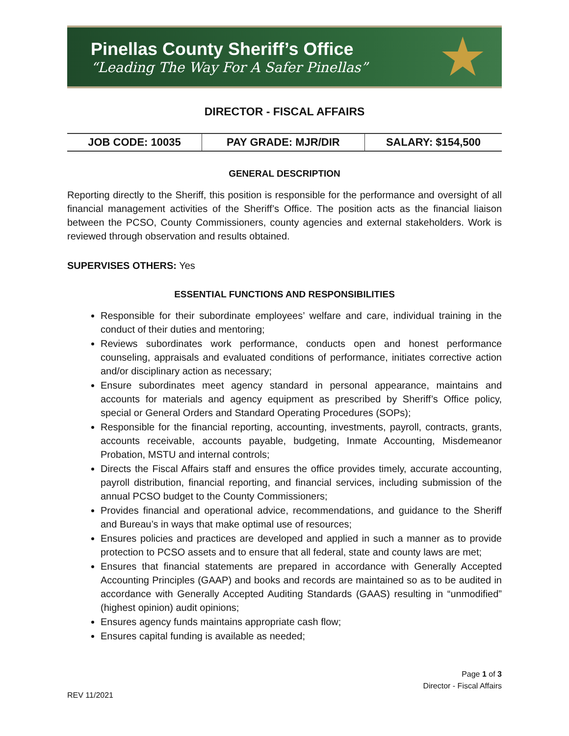Pinellas County Sheriff’s Office
“Leading The Way For A Safer Pinellas”
★
DIRECTOR - FISCAL AFFAIRS
| JOB CODE: 10035 | PAY GRADE: MJR/DIR | SALARY: $154,500 |
GENERAL DESCRIPTION
Reporting directly to the Sheriff, this position is responsible for the performance and oversight of all financial management activities of the Sheriff’s Office. The position acts as the financial liaison between the PCSO, County Commissioners, county agencies and external stakeholders. Work is reviewed through observation and results obtained.
SUPERVISES OTHERS: Yes
ESSENTIAL FUNCTIONS AND RESPONSIBILITIES
Responsible for their subordinate employees’ welfare and care, individual training in the conduct of their duties and mentoring;
Reviews subordinates work performance, conducts open and honest performance counseling, appraisals and evaluated conditions of performance, initiates corrective action and/or disciplinary action as necessary;
Ensure subordinates meet agency standard in personal appearance, maintains and accounts for materials and agency equipment as prescribed by Sheriff’s Office policy, special or General Orders and Standard Operating Procedures (SOPs);
Responsible for the financial reporting, accounting, investments, payroll, contracts, grants, accounts receivable, accounts payable, budgeting, Inmate Accounting, Misdemeanor Probation, MSTU and internal controls;
Directs the Fiscal Affairs staff and ensures the office provides timely, accurate accounting, payroll distribution, financial reporting, and financial services, including submission of the annual PCSO budget to the County Commissioners;
Provides financial and operational advice, recommendations, and guidance to the Sheriff and Bureau’s in ways that make optimal use of resources;
Ensures policies and practices are developed and applied in such a manner as to provide protection to PCSO assets and to ensure that all federal, state and county laws are met;
Ensures that financial statements are prepared in accordance with Generally Accepted Accounting Principles (GAAP) and books and records are maintained so as to be audited in accordance with Generally Accepted Auditing Standards (GAAS) resulting in “unmodified” (highest opinion) audit opinions;
Ensures agency funds maintains appropriate cash flow;
Ensures capital funding is available as needed;
Page 1 of 3
Director - Fiscal Affairs
REV 11/2021